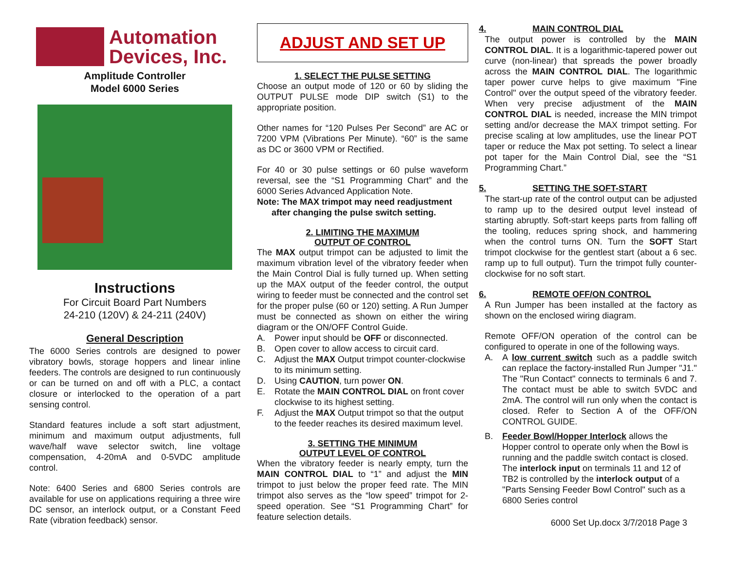Automation
Devices, Inc.
Amplitude Controller
Model 6000 Series
Instructions
For Circuit Board Part Numbers
24-210 (120V) & 24-211 (240V)
General Description
The 6000 Series controls are designed to power vibratory bowls, storage hoppers and linear inline feeders. The controls are designed to run continuously or can be turned on and off with a PLC, a contact closure or interlocked to the operation of a part sensing control.
Standard features include a soft start adjustment, minimum and maximum output adjustments, full wave/half wave selector switch, line voltage compensation, 4-20mA and 0-5VDC amplitude control.
Note: 6400 Series and 6800 Series controls are available for use on applications requiring a three wire DC sensor, an interlock output, or a Constant Feed Rate (vibration feedback) sensor.
ADJUST AND SET UP
1. SELECT THE PULSE SETTING
Choose an output mode of 120 or 60 by sliding the OUTPUT PULSE mode DIP switch (S1) to the appropriate position.
Other names for “120 Pulses Per Second” are AC or 7200 VPM (Vibrations Per Minute). “60” is the same as DC or 3600 VPM or Rectified.
For 40 or 30 pulse settings or 60 pulse waveform reversal, see the “S1 Programming Chart” and the 6000 Series Advanced Application Note.
Note: The MAX trimpot may need readjustment
after changing the pulse switch setting.
2. LIMITING THE MAXIMUM
OUTPUT OF CONTROL
The MAX output trimpot can be adjusted to limit the maximum vibration level of the vibratory feeder when the Main Control Dial is fully turned up. When setting up the MAX output of the feeder control, the output wiring to feeder must be connected and the control set for the proper pulse (60 or 120) setting. A Run Jumper must be connected as shown on either the wiring diagram or the ON/OFF Control Guide.
A. Power input should be OFF or disconnected.
B. Open cover to allow access to circuit card.
C. Adjust the MAX Output trimpot counter-clockwise to its minimum setting.
D. Using CAUTION, turn power ON.
E. Rotate the MAIN CONTROL DIAL on front cover clockwise to its highest setting.
F. Adjust the MAX Output trimpot so that the output to the feeder reaches its desired maximum level.
3. SETTING THE MINIMUM
OUTPUT LEVEL OF CONTROL
When the vibratory feeder is nearly empty, turn the MAIN CONTROL DIAL to “1” and adjust the MIN trimpot to just below the proper feed rate. The MIN trimpot also serves as the “low speed” trimpot for 2-speed operation. See “S1 Programming Chart” for feature selection details.
4. MAIN CONTROL DIAL
The output power is controlled by the MAIN CONTROL DIAL. It is a logarithmic-tapered power out curve (non-linear) that spreads the power broadly across the MAIN CONTROL DIAL. The logarithmic taper power curve helps to give maximum "Fine Control" over the output speed of the vibratory feeder. When very precise adjustment of the MAIN CONTROL DIAL is needed, increase the MIN trimpot setting and/or decrease the MAX trimpot setting. For precise scaling at low amplitudes, use the linear POT taper or reduce the Max pot setting. To select a linear pot taper for the Main Control Dial, see the “S1 Programming Chart.”
5. SETTING THE SOFT-START
The start-up rate of the control output can be adjusted to ramp up to the desired output level instead of starting abruptly. Soft-start keeps parts from falling off the tooling, reduces spring shock, and hammering when the control turns ON. Turn the SOFT Start trimpot clockwise for the gentlest start (about a 6 sec. ramp up to full output). Turn the trimpot fully counter-clockwise for no soft start.
6. REMOTE OFF/ON CONTROL
A Run Jumper has been installed at the factory as shown on the enclosed wiring diagram.
Remote OFF/ON operation of the control can be configured to operate in one of the following ways.
A. A low current switch such as a paddle switch can replace the factory-installed Run Jumper "J1." The "Run Contact" connects to terminals 6 and 7. The contact must be able to switch 5VDC and 2mA. The control will run only when the contact is closed. Refer to Section A of the OFF/ON CONTROL GUIDE.
B. Feeder Bowl/Hopper Interlock allows the Hopper control to operate only when the Bowl is running and the paddle switch contact is closed. The interlock input on terminals 11 and 12 of TB2 is controlled by the interlock output of a "Parts Sensing Feeder Bowl Control" such as a 6800 Series control
6000 Set Up.docx 3/7/2018 Page 3